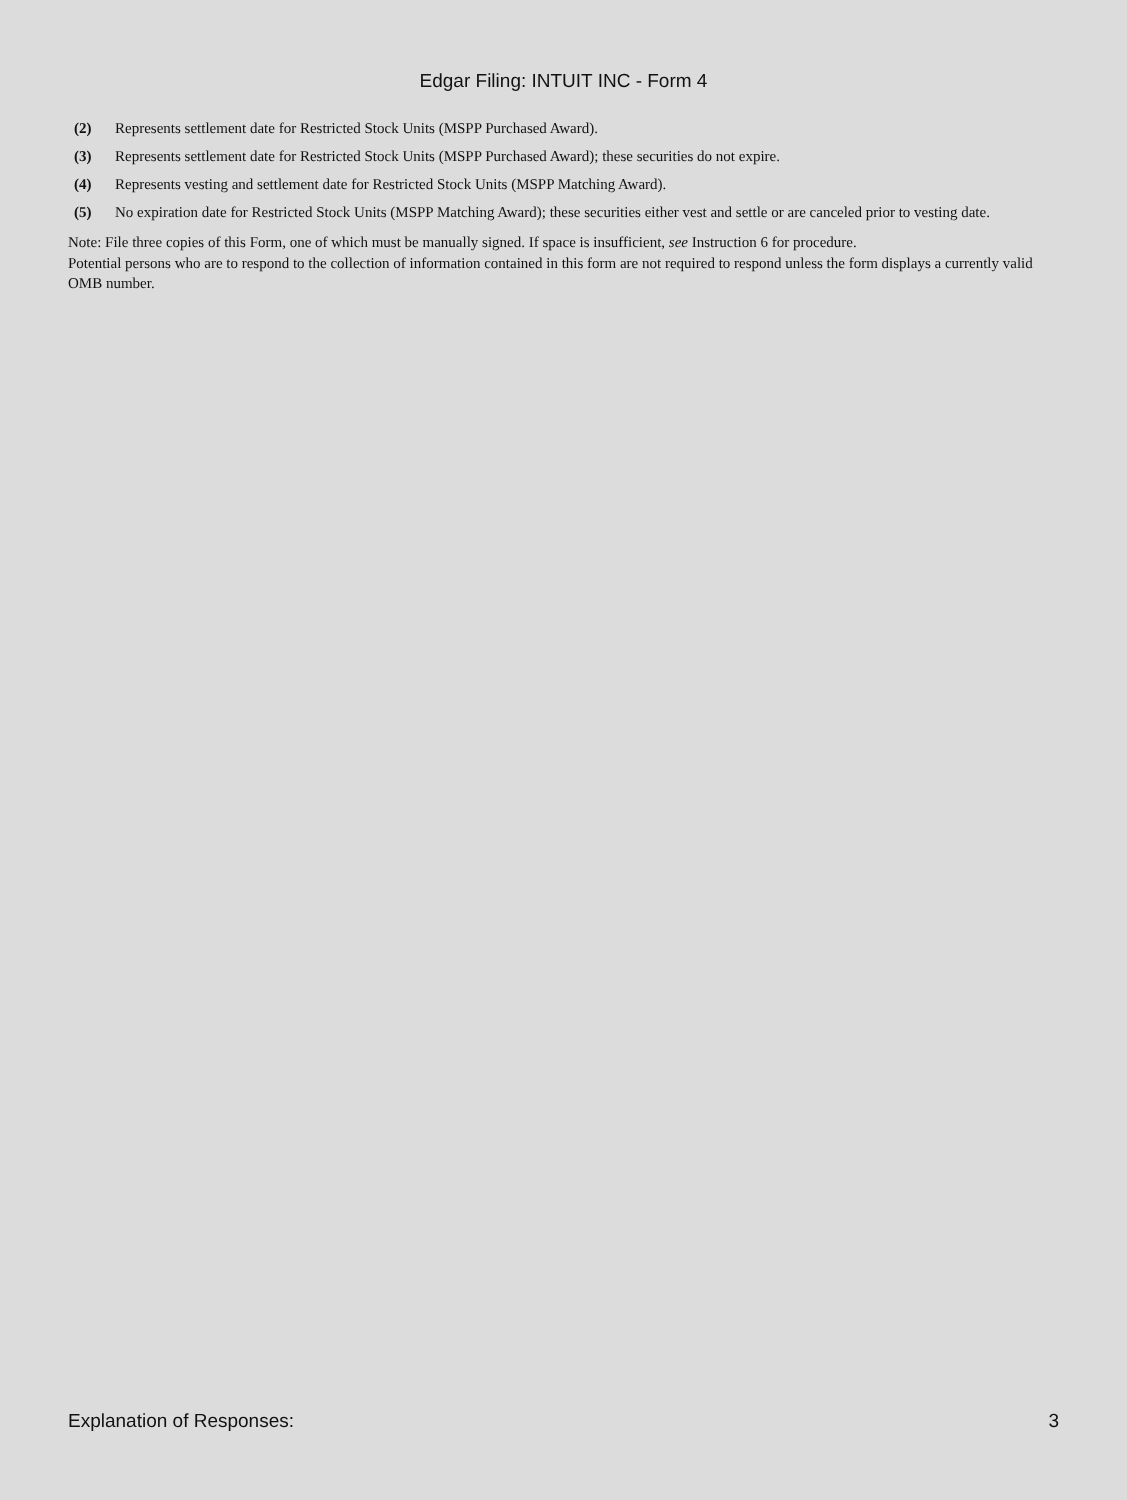Edgar Filing: INTUIT INC - Form 4
| (2) | Represents settlement date for Restricted Stock Units (MSPP Purchased Award). |
| (3) | Represents settlement date for Restricted Stock Units (MSPP Purchased Award); these securities do not expire. |
| (4) | Represents vesting and settlement date for Restricted Stock Units (MSPP Matching Award). |
| (5) | No expiration date for Restricted Stock Units (MSPP Matching Award); these securities either vest and settle or are canceled prior to vesting date. |
Note: File three copies of this Form, one of which must be manually signed. If space is insufficient, see Instruction 6 for procedure.
Potential persons who are to respond to the collection of information contained in this form are not required to respond unless the form displays a currently valid OMB number.
Explanation of Responses: 3